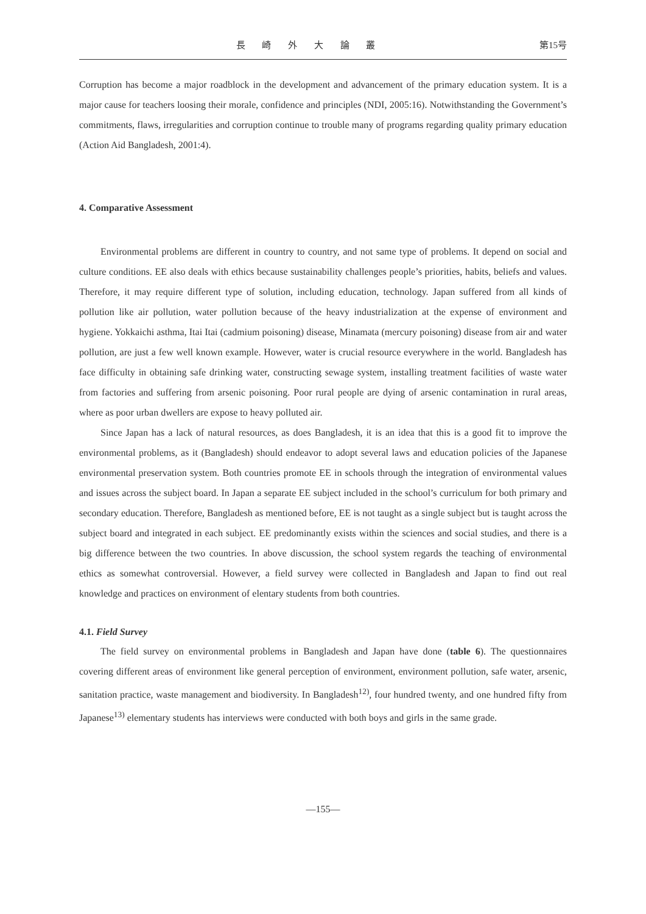長 崎 外 大 論 叢 第15号
Corruption has become a major roadblock in the development and advancement of the primary education system. It is a major cause for teachers loosing their morale, confidence and principles (NDI, 2005:16). Notwithstanding the Government’s commitments, flaws, irregularities and corruption continue to trouble many of programs regarding quality primary education (Action Aid Bangladesh, 2001:4).
4. Comparative Assessment
Environmental problems are different in country to country, and not same type of problems. It depend on social and culture conditions. EE also deals with ethics because sustainability challenges people’s priorities, habits, beliefs and values. Therefore, it may require different type of solution, including education, technology. Japan suffered from all kinds of pollution like air pollution, water pollution because of the heavy industrialization at the expense of environment and hygiene. Yokkaichi asthma, Itai Itai (cadmium poisoning) disease, Minamata (mercury poisoning) disease from air and water pollution, are just a few well known example. However, water is crucial resource everywhere in the world. Bangladesh has face difficulty in obtaining safe drinking water, constructing sewage system, installing treatment facilities of waste water from factories and suffering from arsenic poisoning. Poor rural people are dying of arsenic contamination in rural areas, where as poor urban dwellers are expose to heavy polluted air.
Since Japan has a lack of natural resources, as does Bangladesh, it is an idea that this is a good fit to improve the environmental problems, as it (Bangladesh) should endeavor to adopt several laws and education policies of the Japanese environmental preservation system. Both countries promote EE in schools through the integration of environmental values and issues across the subject board. In Japan a separate EE subject included in the school’s curriculum for both primary and secondary education. Therefore, Bangladesh as mentioned before, EE is not taught as a single subject but is taught across the subject board and integrated in each subject. EE predominantly exists within the sciences and social studies, and there is a big difference between the two countries. In above discussion, the school system regards the teaching of environmental ethics as somewhat controversial. However, a field survey were collected in Bangladesh and Japan to find out real knowledge and practices on environment of elentary students from both countries.
4.1. Field Survey
The field survey on environmental problems in Bangladesh and Japan have done (table 6). The questionnaires covering different areas of environment like general perception of environment, environment pollution, safe water, arsenic, sanitation practice, waste management and biodiversity. In Bangladesh<sup>12)</sup>, four hundred twenty, and one hundred fifty from Japanese<sup>13)</sup> elementary students has interviews were conducted with both boys and girls in the same grade.
—155—